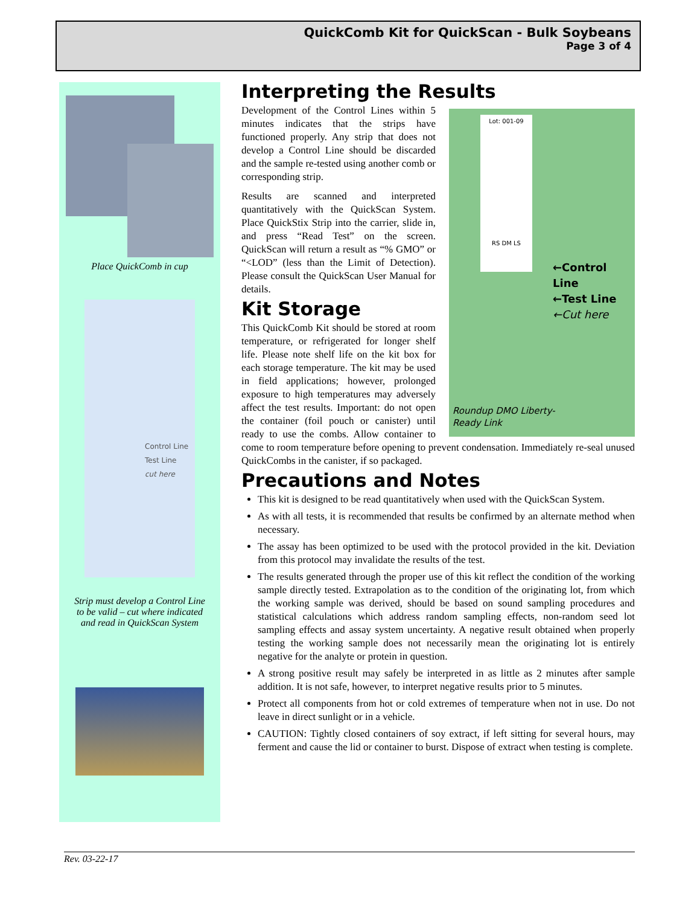QuickComb Kit for QuickScan - Bulk Soybeans
Page 3 of 4
Place QuickComb in cup
Control Line
Test Line
cut here
Strip must develop a Control Line
to be valid – cut where indicated
and read in QuickScan System
Interpreting the Results
Lot: 001-09
RS DM LS
←Control Line
←Test Line
←Cut here
Roundup DMO Liberty-
Ready Link
Development of the Control Lines within 5 minutes indicates that the strips have functioned properly. Any strip that does not develop a Control Line should be discarded and the sample re-tested using another comb or corresponding strip.
Results are scanned and interpreted quantitatively with the QuickScan System. Place QuickStix Strip into the carrier, slide in, and press “Read Test” on the screen. QuickScan will return a result as “% GMO” or “<LOD” (less than the Limit of Detection). Please consult the QuickScan User Manual for details.
Kit Storage
This QuickComb Kit should be stored at room temperature, or refrigerated for longer shelf life. Please note shelf life on the kit box for each storage temperature. The kit may be used in field applications; however, prolonged exposure to high temperatures may adversely affect the test results. Important: do not open the container (foil pouch or canister) until ready to use the combs. Allow container to come to room temperature before opening to prevent condensation. Immediately re-seal unused QuickCombs in the canister, if so packaged.
Precautions and Notes
This kit is designed to be read quantitatively when used with the QuickScan System.
As with all tests, it is recommended that results be confirmed by an alternate method when necessary.
The assay has been optimized to be used with the protocol provided in the kit. Deviation from this protocol may invalidate the results of the test.
The results generated through the proper use of this kit reflect the condition of the working sample directly tested. Extrapolation as to the condition of the originating lot, from which the working sample was derived, should be based on sound sampling procedures and statistical calculations which address random sampling effects, non-random seed lot sampling effects and assay system uncertainty. A negative result obtained when properly testing the working sample does not necessarily mean the originating lot is entirely negative for the analyte or protein in question.
A strong positive result may safely be interpreted in as little as 2 minutes after sample addition. It is not safe, however, to interpret negative results prior to 5 minutes.
Protect all components from hot or cold extremes of temperature when not in use. Do not leave in direct sunlight or in a vehicle.
CAUTION: Tightly closed containers of soy extract, if left sitting for several hours, may ferment and cause the lid or container to burst. Dispose of extract when testing is complete.
Rev. 03-22-17